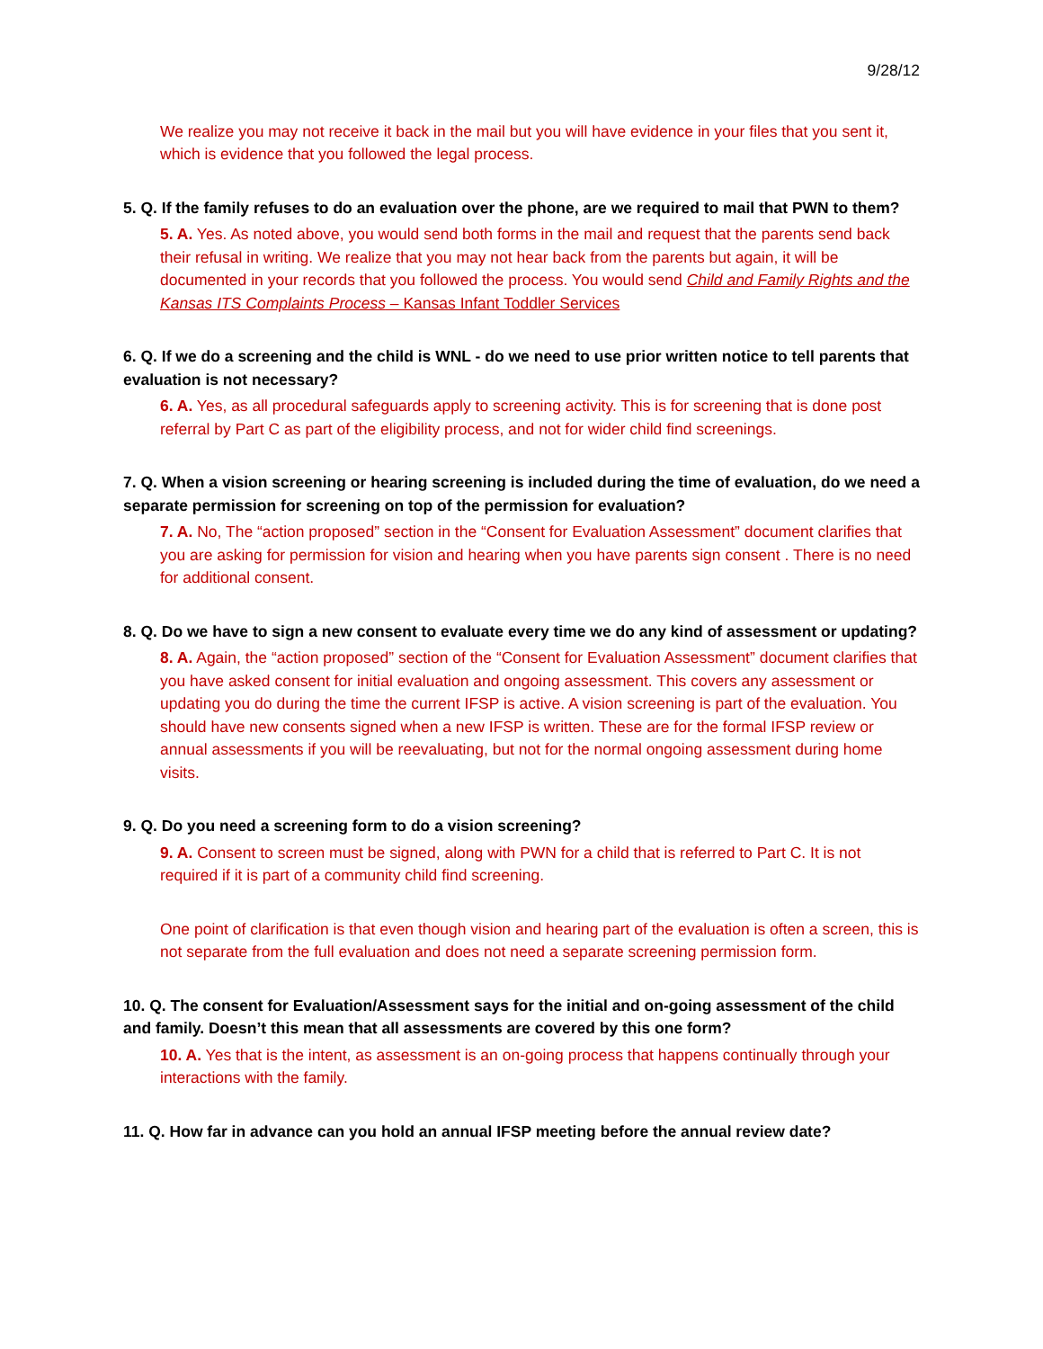9/28/12
We realize you may not receive it back in the mail but you will have evidence in your files that you sent it, which is evidence that you followed the legal process.
5. Q. If the family refuses to do an evaluation over the phone, are we required to mail that PWN to them?
5. A. Yes. As noted above, you would send both forms in the mail and request that the parents send back their refusal in writing. We realize that you may not hear back from the parents but again, it will be documented in your records that you followed the process. You would send Child and Family Rights and the Kansas ITS Complaints Process – Kansas Infant Toddler Services
6. Q. If we do a screening and the child is WNL - do we need to use prior written notice to tell parents that evaluation is not necessary?
6. A. Yes, as all procedural safeguards apply to screening activity. This is for screening that is done post referral by Part C as part of the eligibility process, and not for wider child find screenings.
7. Q. When a vision screening or hearing screening is included during the time of evaluation, do we need a separate permission for screening on top of the permission for evaluation?
7. A. No, The “action proposed” section in the “Consent for Evaluation Assessment” document clarifies that you are asking for permission for vision and hearing when you have parents sign consent . There is no need for additional consent.
8. Q. Do we have to sign a new consent to evaluate every time we do any kind of assessment or updating?
8. A. Again, the “action proposed” section of the “Consent for Evaluation Assessment” document clarifies that you have asked consent for initial evaluation and ongoing assessment. This covers any assessment or updating you do during the time the current IFSP is active. A vision screening is part of the evaluation. You should have new consents signed when a new IFSP is written. These are for the formal IFSP review or annual assessments if you will be reevaluating, but not for the normal ongoing assessment during home visits.
9. Q. Do you need a screening form to do a vision screening?
9. A. Consent to screen must be signed, along with PWN for a child that is referred to Part C. It is not required if it is part of a community child find screening.
One point of clarification is that even though vision and hearing part of the evaluation is often a screen, this is not separate from the full evaluation and does not need a separate screening permission form.
10. Q. The consent for Evaluation/Assessment says for the initial and on-going assessment of the child and family. Doesn’t this mean that all assessments are covered by this one form?
10. A. Yes that is the intent, as assessment is an on-going process that happens continually through your interactions with the family.
11. Q. How far in advance can you hold an annual IFSP meeting before the annual review date?